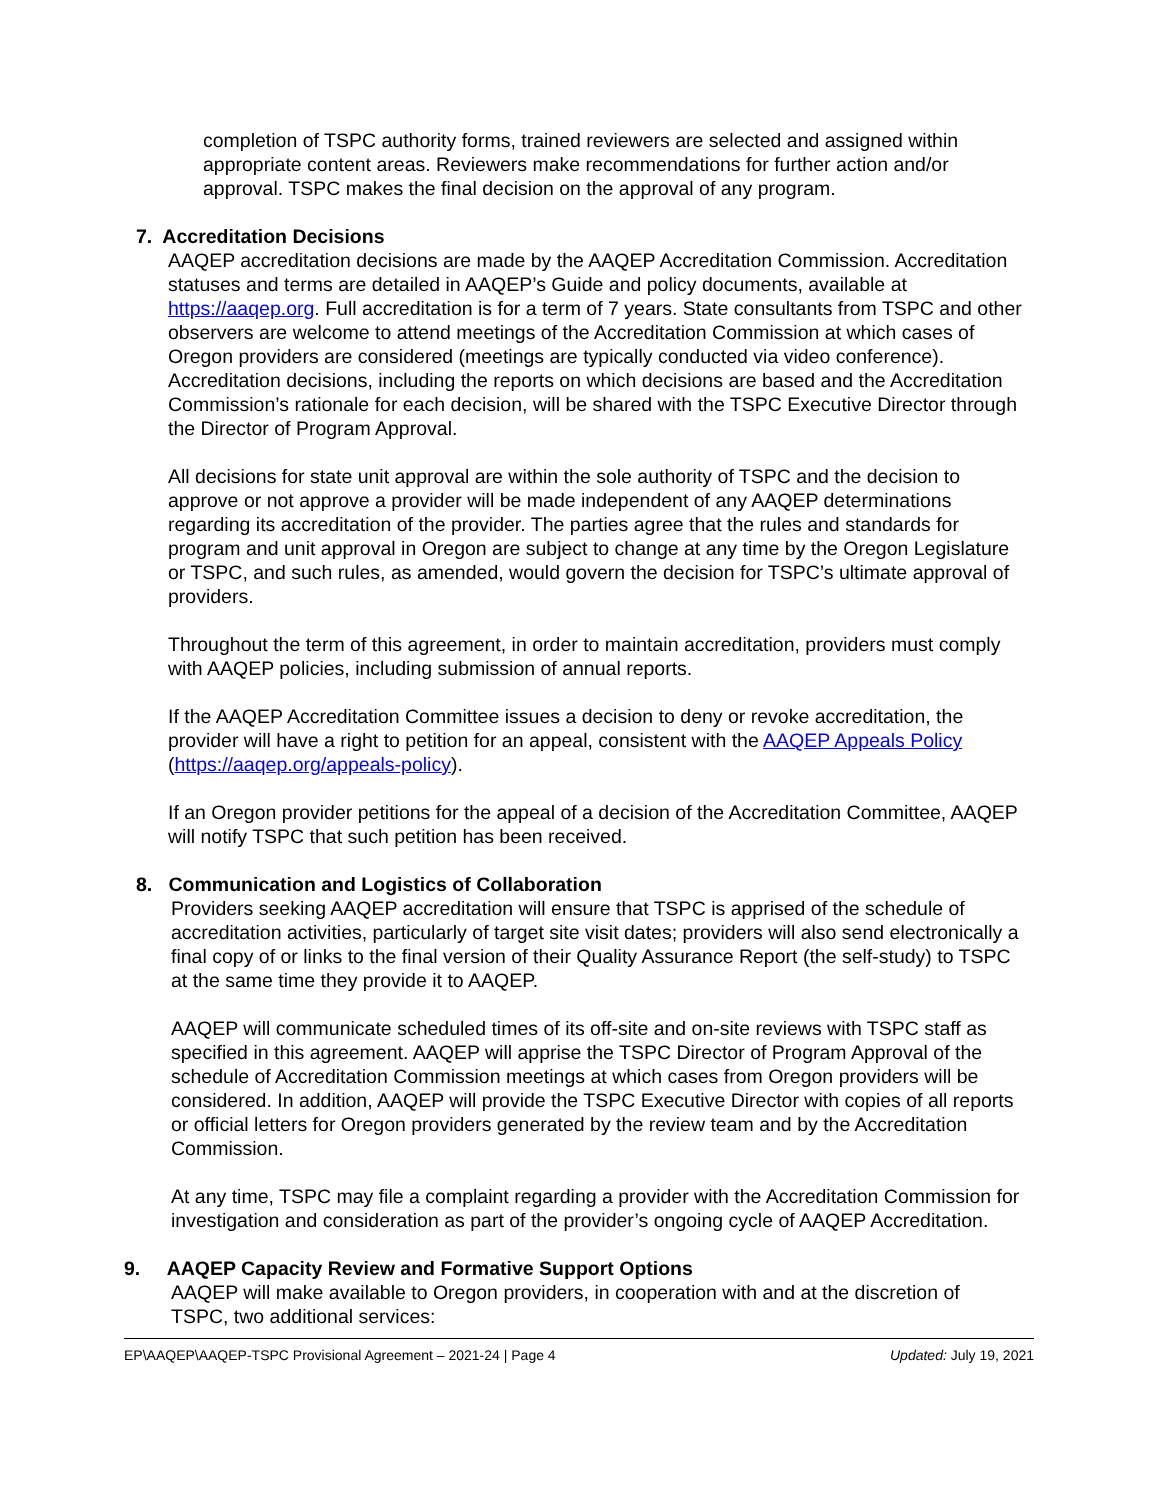completion of TSPC authority forms, trained reviewers are selected and assigned within appropriate content areas. Reviewers make recommendations for further action and/or approval. TSPC makes the final decision on the approval of any program.
7. Accreditation Decisions
AAQEP accreditation decisions are made by the AAQEP Accreditation Commission. Accreditation statuses and terms are detailed in AAQEP’s Guide and policy documents, available at https://aaqep.org. Full accreditation is for a term of 7 years. State consultants from TSPC and other observers are welcome to attend meetings of the Accreditation Commission at which cases of Oregon providers are considered (meetings are typically conducted via video conference). Accreditation decisions, including the reports on which decisions are based and the Accreditation Commission’s rationale for each decision, will be shared with the TSPC Executive Director through the Director of Program Approval.
All decisions for state unit approval are within the sole authority of TSPC and the decision to approve or not approve a provider will be made independent of any AAQEP determinations regarding its accreditation of the provider. The parties agree that the rules and standards for program and unit approval in Oregon are subject to change at any time by the Oregon Legislature or TSPC, and such rules, as amended, would govern the decision for TSPC’s ultimate approval of providers.
Throughout the term of this agreement, in order to maintain accreditation, providers must comply with AAQEP policies, including submission of annual reports.
If the AAQEP Accreditation Committee issues a decision to deny or revoke accreditation, the provider will have a right to petition for an appeal, consistent with the AAQEP Appeals Policy (https://aaqep.org/appeals-policy).
If an Oregon provider petitions for the appeal of a decision of the Accreditation Committee, AAQEP will notify TSPC that such petition has been received.
8. Communication and Logistics of Collaboration
Providers seeking AAQEP accreditation will ensure that TSPC is apprised of the schedule of accreditation activities, particularly of target site visit dates; providers will also send electronically a final copy of or links to the final version of their Quality Assurance Report (the self-study) to TSPC at the same time they provide it to AAQEP.
AAQEP will communicate scheduled times of its off-site and on-site reviews with TSPC staff as specified in this agreement. AAQEP will apprise the TSPC Director of Program Approval of the schedule of Accreditation Commission meetings at which cases from Oregon providers will be considered. In addition, AAQEP will provide the TSPC Executive Director with copies of all reports or official letters for Oregon providers generated by the review team and by the Accreditation Commission.
At any time, TSPC may file a complaint regarding a provider with the Accreditation Commission for investigation and consideration as part of the provider’s ongoing cycle of AAQEP Accreditation.
9. AAQEP Capacity Review and Formative Support Options
AAQEP will make available to Oregon providers, in cooperation with and at the discretion of TSPC, two additional services:
EP\AAQEP\AAQEP-TSPC Provisional Agreement – 2021-24 | Page 4 Updated: July 19, 2021